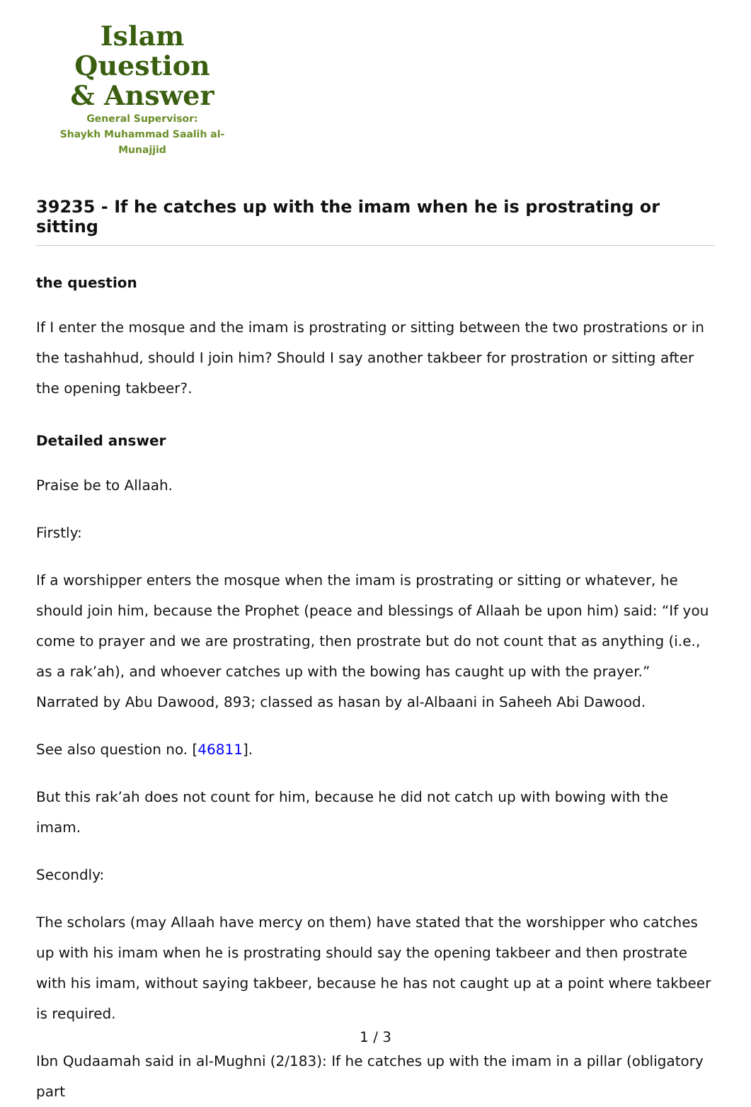Islam Question
& Answer
General Supervisor:
Shaykh Muhammad Saalih al-Munajjid
39235 - If he catches up with the imam when he is prostrating or sitting
the question
If I enter the mosque and the imam is prostrating or sitting between the two prostrations or in the tashahhud, should I join him? Should I say another takbeer for prostration or sitting after the opening takbeer?.
Detailed answer
Praise be to Allaah.
Firstly:
If a worshipper enters the mosque when the imam is prostrating or sitting or whatever, he should join him, because the Prophet (peace and blessings of Allaah be upon him) said: “If you come to prayer and we are prostrating, then prostrate but do not count that as anything (i.e., as a rak’ah), and whoever catches up with the bowing has caught up with the prayer.” Narrated by Abu Dawood, 893; classed as hasan by al-Albaani in Saheeh Abi Dawood.
See also question no. [46811].
But this rak’ah does not count for him, because he did not catch up with bowing with the imam.
Secondly:
The scholars (may Allaah have mercy on them) have stated that the worshipper who catches up with his imam when he is prostrating should say the opening takbeer and then prostrate with his imam, without saying takbeer, because he has not caught up at a point where takbeer is required.
Ibn Qudaamah said in al-Mughni (2/183): If he catches up with the imam in a pillar (obligatory part
1 / 3